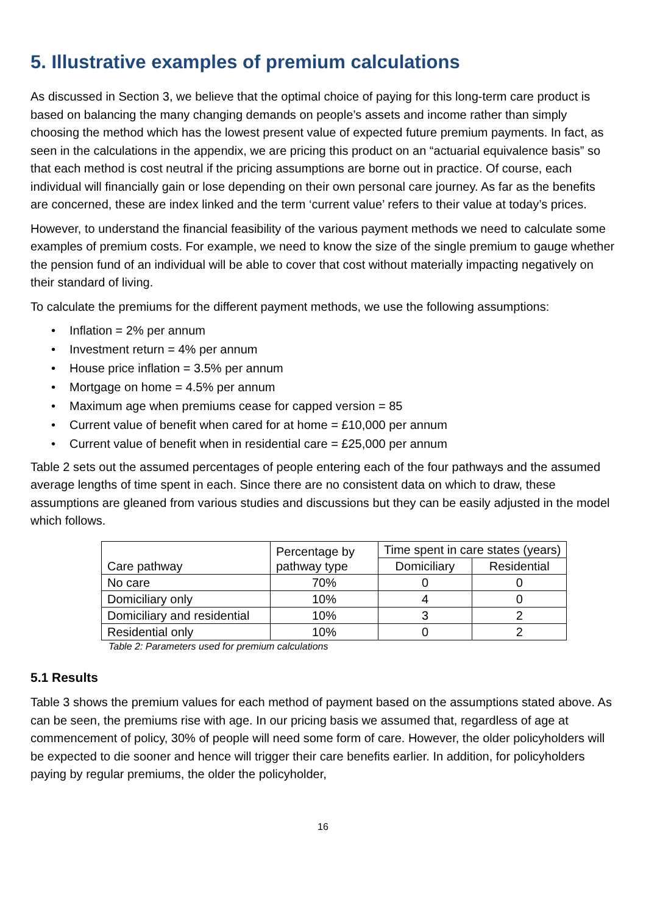5. Illustrative examples of premium calculations
As discussed in Section 3, we believe that the optimal choice of paying for this long-term care product is based on balancing the many changing demands on people’s assets and income rather than simply choosing the method which has the lowest present value of expected future premium payments. In fact, as seen in the calculations in the appendix, we are pricing this product on an “actuarial equivalence basis” so that each method is cost neutral if the pricing assumptions are borne out in practice. Of course, each individual will financially gain or lose depending on their own personal care journey. As far as the benefits are concerned, these are index linked and the term ‘current value’ refers to their value at today’s prices.
However, to understand the financial feasibility of the various payment methods we need to calculate some examples of premium costs. For example, we need to know the size of the single premium to gauge whether the pension fund of an individual will be able to cover that cost without materially impacting negatively on their standard of living.
To calculate the premiums for the different payment methods, we use the following assumptions:
• Inflation = 2% per annum
• Investment return = 4% per annum
• House price inflation = 3.5% per annum
• Mortgage on home = 4.5% per annum
• Maximum age when premiums cease for capped version = 85
• Current value of benefit when cared for at home = £10,000 per annum
• Current value of benefit when in residential care = £25,000 per annum
Table 2 sets out the assumed percentages of people entering each of the four pathways and the assumed average lengths of time spent in each. Since there are no consistent data on which to draw, these assumptions are gleaned from various studies and discussions but they can be easily adjusted in the model which follows.
| Care pathway | Percentage by pathway type | Time spent in care states (years) | |
| --- | --- | --- | --- |
| | | Domiciliary | Residential |
| No care | 70% | 0 | 0 |
| Domiciliary only | 10% | 4 | 0 |
| Domiciliary and residential | 10% | 3 | 2 |
| Residential only | 10% | 0 | 2 |
Table 2: Parameters used for premium calculations
5.1 Results
Table 3 shows the premium values for each method of payment based on the assumptions stated above. As can be seen, the premiums rise with age. In our pricing basis we assumed that, regardless of age at commencement of policy, 30% of people will need some form of care. However, the older policyholders will be expected to die sooner and hence will trigger their care benefits earlier. In addition, for policyholders paying by regular premiums, the older the policyholder,
16